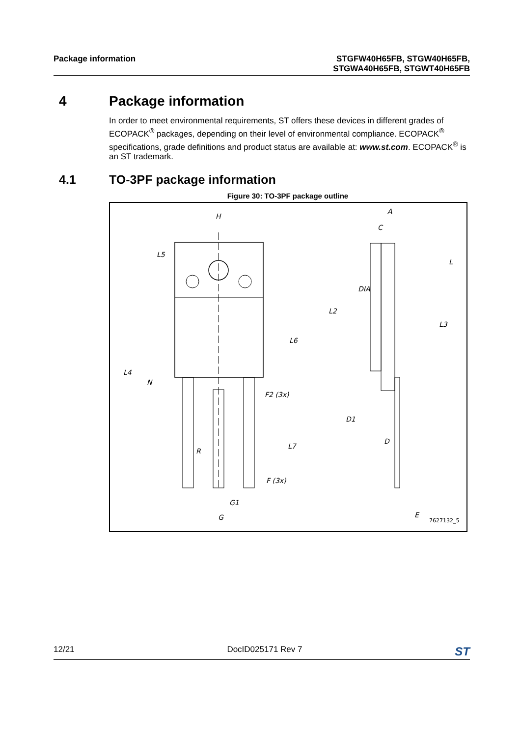Package information STGFW40H65FB, STGW40H65FB,
STGWA40H65FB, STGWT40H65FB
4 Package information
In order to meet environmental requirements, ST offers these devices in different grades of ECOPACK<sup>®</sup> packages, depending on their level of environmental compliance. ECOPACK<sup>®</sup> specifications, grade definitions and product status are available at: www.st.com. ECOPACK<sup>®</sup> is an ST trademark.
4.1 TO-3PF package information
Figure 30: TO-3PF package outline
H
L5
L6
L4
N
R
L7
F2 (3x)
F (3x)
G1
G
A
C
L2
L
L3
D1
D
E
DIA
7627132_5
12/21 DocID025171 Rev 7
ST